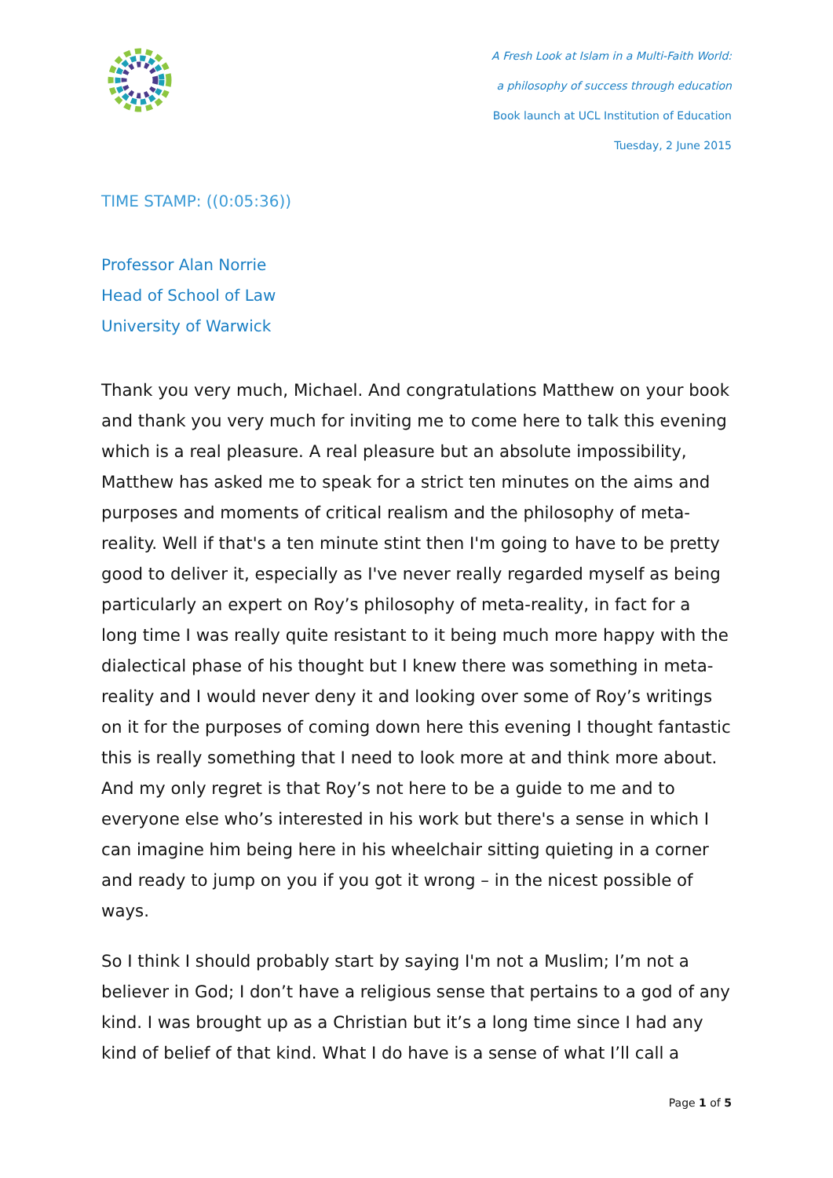A Fresh Look at Islam in a Multi-Faith World:
a philosophy of success through education
Book launch at UCL Institution of Education
Tuesday, 2 June 2015
TIME STAMP: ((0:05:36))
Professor Alan Norrie
Head of School of Law
University of Warwick
Thank you very much, Michael. And congratulations Matthew on your book and thank you very much for inviting me to come here to talk this evening which is a real pleasure. A real pleasure but an absolute impossibility, Matthew has asked me to speak for a strict ten minutes on the aims and purposes and moments of critical realism and the philosophy of meta-reality. Well if that's a ten minute stint then I'm going to have to be pretty good to deliver it, especially as I've never really regarded myself as being particularly an expert on Roy’s philosophy of meta-reality, in fact for a long time I was really quite resistant to it being much more happy with the dialectical phase of his thought but I knew there was something in meta-reality and I would never deny it and looking over some of Roy’s writings on it for the purposes of coming down here this evening I thought fantastic this is really something that I need to look more at and think more about. And my only regret is that Roy’s not here to be a guide to me and to everyone else who’s interested in his work but there's a sense in which I can imagine him being here in his wheelchair sitting quieting in a corner and ready to jump on you if you got it wrong – in the nicest possible of ways.
So I think I should probably start by saying I'm not a Muslim; I’m not a believer in God; I don’t have a religious sense that pertains to a god of any kind. I was brought up as a Christian but it’s a long time since I had any kind of belief of that kind. What I do have is a sense of what I’ll call a
Page 1 of 5